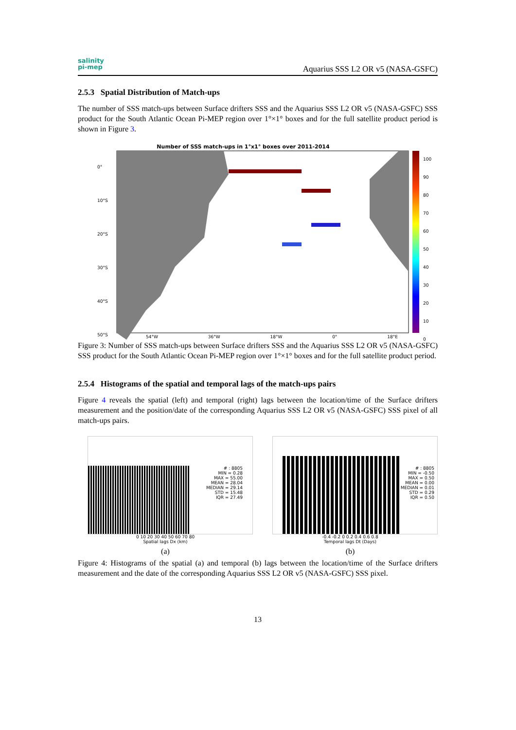salinity
pi-mep
Aquarius SSS L2 OR v5 (NASA-GSFC)
2.5.3 Spatial Distribution of Match-ups
The number of SSS match-ups between Surface drifters SSS and the Aquarius SSS L2 OR v5 (NASA-GSFC) SSS product for the South Atlantic Ocean Pi-MEP region over 1°×1° boxes and for the full satellite product period is shown in Figure 3.
Number of SSS match-ups in 1°x1° boxes over 2011-2014
0°
10°S
20°S
30°S
40°S
50°S
100
90
80
70
60
50
40
30
20
10
0
54°W 36°W 18°W 0° 18°E
Figure 3: Number of SSS match-ups between Surface drifters SSS and the Aquarius SSS L2 OR v5 (NASA-GSFC) SSS product for the South Atlantic Ocean Pi-MEP region over 1°×1° boxes and for the full satellite product period.
2.5.4 Histograms of the spatial and temporal lags of the match-ups pairs
Figure 4 reveals the spatial (left) and temporal (right) lags between the location/time of the Surface drifters measurement and the position/date of the corresponding Aquarius SSS L2 OR v5 (NASA-GSFC) SSS pixel of all match-ups pairs.
# : 8805
MIN = 0.28
MAX = 55.00
MEAN = 28.04
MEDIAN = 29.14
STD = 15.48
IQR = 27.49
0 10 20 30 40 50 60 70 80
Spatial lags Dx (km)
(a)
# : 8805
MIN = -0.50
MAX = 0.50
MEAN = 0.00
MEDIAN = 0.01
STD = 0.29
IQR = 0.50
-0.4 -0.2 0 0.2 0.4 0.6 0.8
Temporal lags Dt (Days)
(b)
Figure 4: Histograms of the spatial (a) and temporal (b) lags between the location/time of the Surface drifters measurement and the date of the corresponding Aquarius SSS L2 OR v5 (NASA-GSFC) SSS pixel.
13